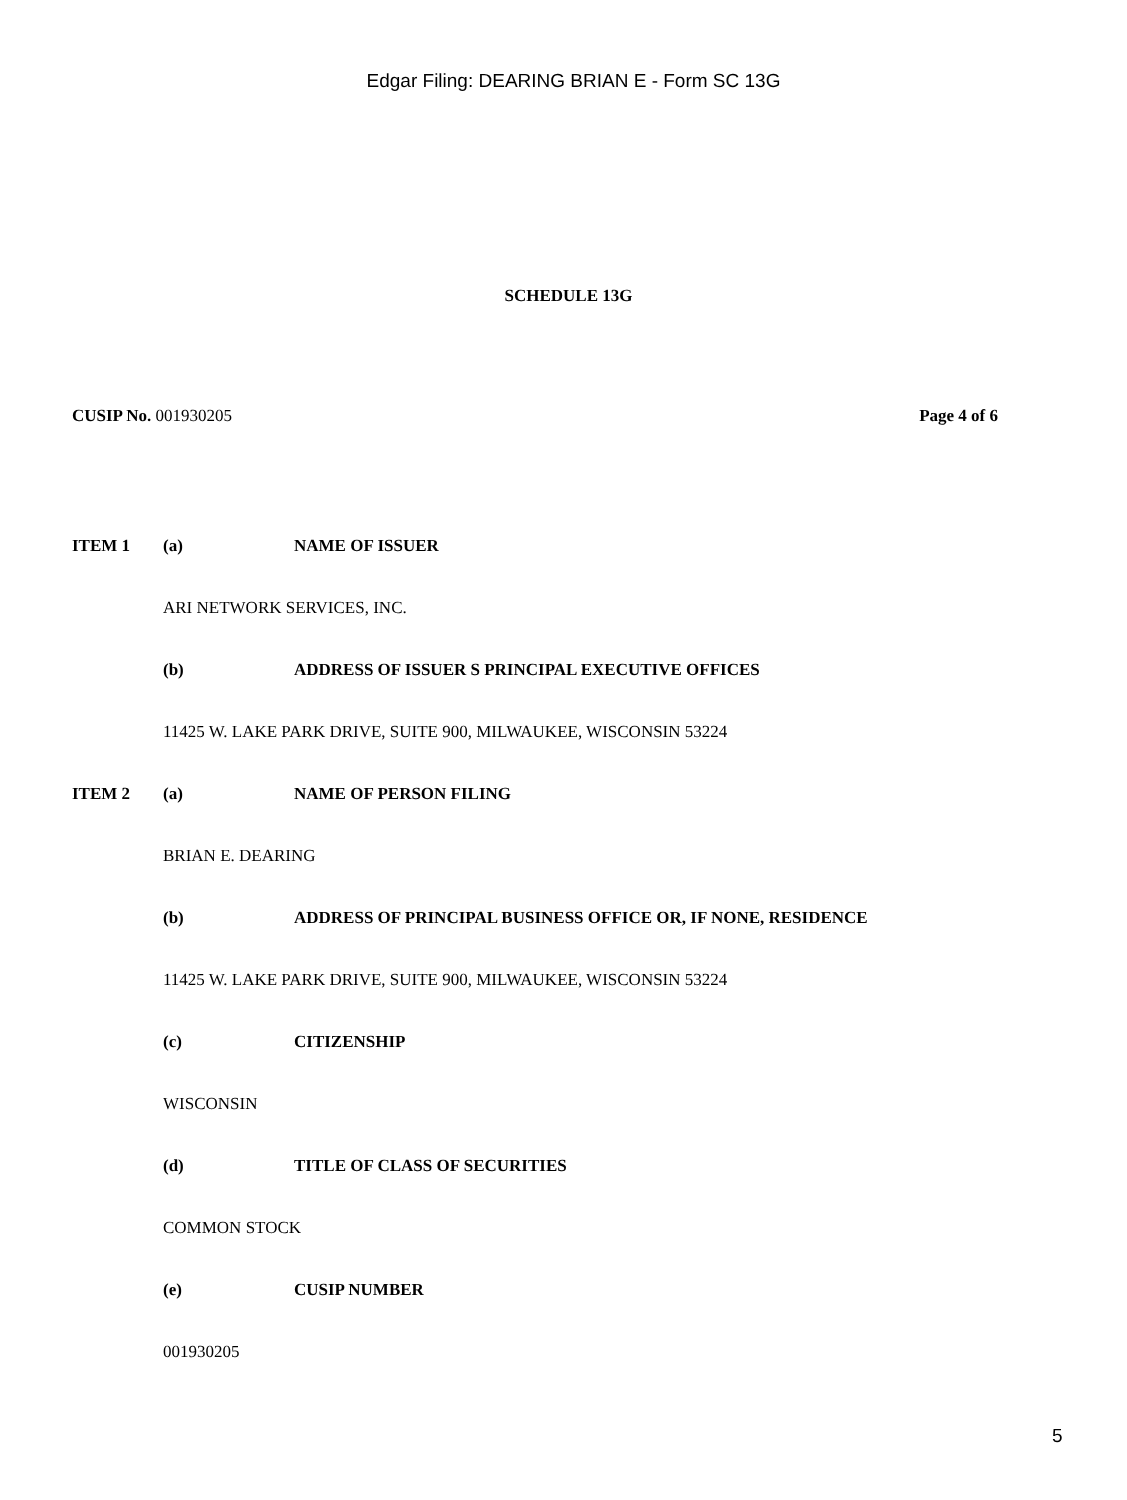Edgar Filing: DEARING BRIAN E - Form SC 13G
SCHEDULE 13G
CUSIP No. 001930205 Page 4 of 6
ITEM 1 (a) NAME OF ISSUER
ARI NETWORK SERVICES, INC.
(b) ADDRESS OF ISSUER S PRINCIPAL EXECUTIVE OFFICES
11425 W. LAKE PARK DRIVE, SUITE 900, MILWAUKEE, WISCONSIN 53224
ITEM 2 (a) NAME OF PERSON FILING
BRIAN E. DEARING
(b) ADDRESS OF PRINCIPAL BUSINESS OFFICE OR, IF NONE, RESIDENCE
11425 W. LAKE PARK DRIVE, SUITE 900, MILWAUKEE, WISCONSIN 53224
(c) CITIZENSHIP
WISCONSIN
(d) TITLE OF CLASS OF SECURITIES
COMMON STOCK
(e) CUSIP NUMBER
001930205
5